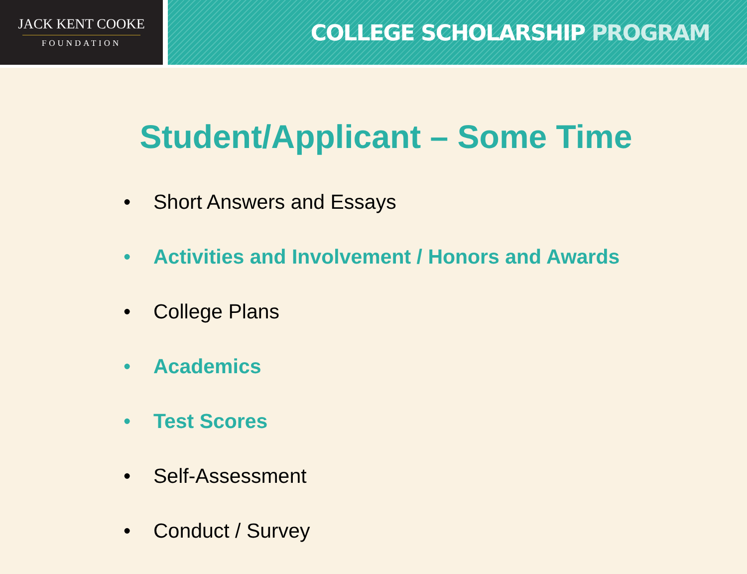JACK KENT COOKE
FOUNDATION
COLLEGE SCHOLARSHIP PROGRAM
Student/Applicant – Some Time
• Short Answers and Essays
• Activities and Involvement / Honors and Awards
• College Plans
• Academics
• Test Scores
• Self-Assessment
• Conduct / Survey